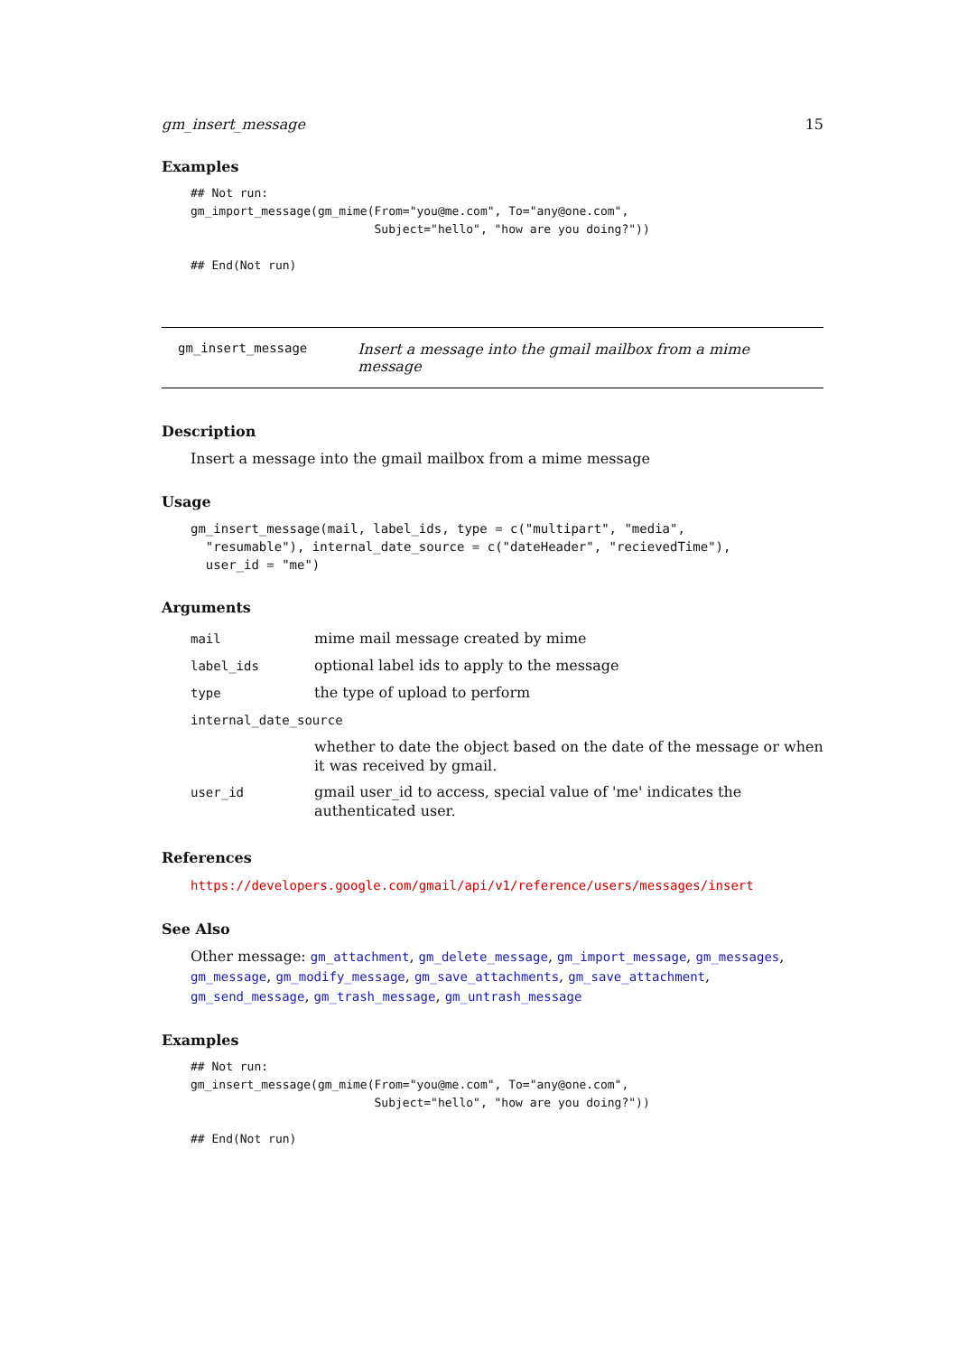gm_insert_message 15
Examples
## Not run:
gm_import_message(gm_mime(From="you@me.com", To="any@one.com",
                          Subject="hello", "how are you doing?"))

## End(Not run)
gm_insert_message Insert a message into the gmail mailbox from a mime message
Description
Insert a message into the gmail mailbox from a mime message
Usage
gm_insert_message(mail, label_ids, type = c("multipart", "media",
  "resumable"), internal_date_source = c("dateHeader", "recievedTime"),
  user_id = "me")
Arguments
| mail | mime mail message created by mime |
| label_ids | optional label ids to apply to the message |
| type | the type of upload to perform |
| internal_date_source | |
| | whether to date the object based on the date of the message or when it was received by gmail. |
| user_id | gmail user_id to access, special value of 'me' indicates the authenticated user. |
References
https://developers.google.com/gmail/api/v1/reference/users/messages/insert
See Also
Other message: gm_attachment, gm_delete_message, gm_import_message, gm_messages, gm_message, gm_modify_message, gm_save_attachments, gm_save_attachment, gm_send_message, gm_trash_message, gm_untrash_message
Examples
## Not run:
gm_insert_message(gm_mime(From="you@me.com", To="any@one.com",
                          Subject="hello", "how are you doing?"))

## End(Not run)